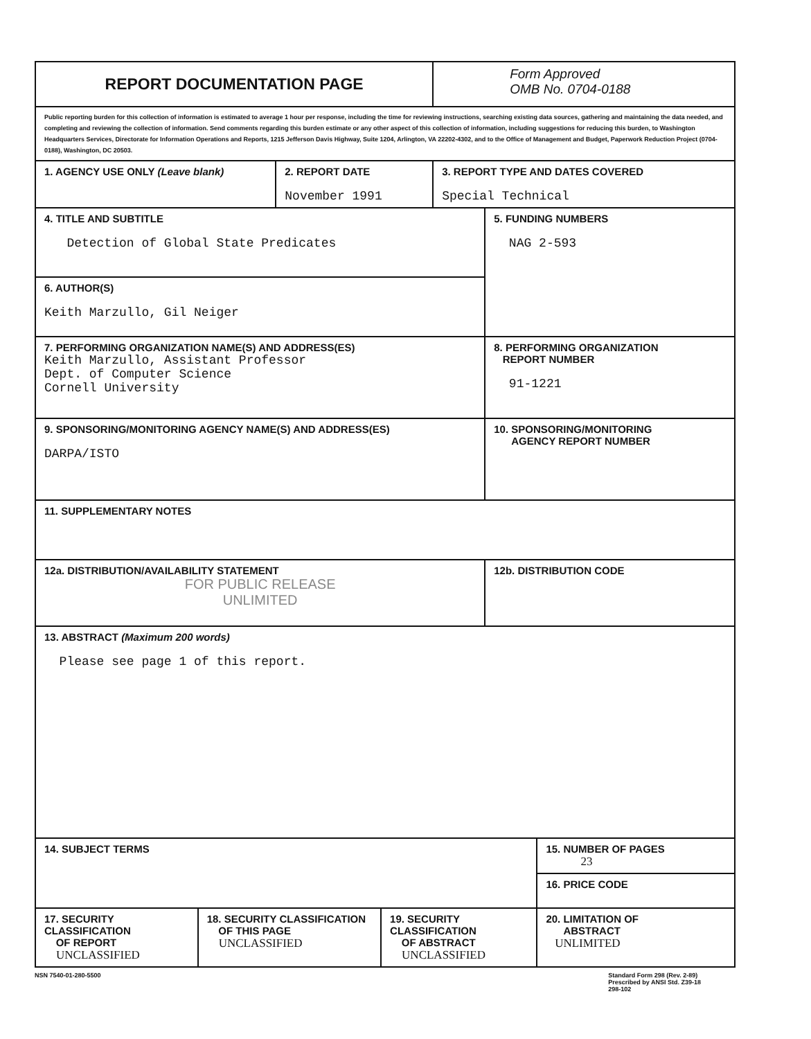| REPORT DOCUMENTATION PAGE | | | | Form Approved OMB No. 0704-0188 | | |
| Public reporting burden for this collection of information is estimated to average 1 hour per response, including the time for reviewing instructions, searching existing data sources, gathering and maintaining the data needed, and completing and reviewing the collection of information. Send comments regarding this burden estimate or any other aspect of this collection of information, including suggestions for reducing this burden, to Washington Headquarters Services, Directorate for Information Operations and Reports, 1215 Jefferson Davis Highway, Suite 1204, Arlington, VA 22202-4302, and to the Office of Management and Budget, Paperwork Reduction Project (0704-0188), Washington, DC 20503. | | | | | | |
| 1. AGENCY USE ONLY (Leave blank) | | 2. REPORT DATE November 1991 | | 3. REPORT TYPE AND DATES COVERED Special Technical | | |
| 4. TITLE AND SUBTITLE Detection of Global State Predicates | | | | | 5. FUNDING NUMBERS NAG 2-593 | |
| 6. AUTHOR(S) Keith Marzullo, Gil Neiger | | | | | | |
| 7. PERFORMING ORGANIZATION NAME(S) AND ADDRESS(ES) Keith Marzullo, Assistant Professor Dept. of Computer Science Cornell University | | | | | 8. PERFORMING ORGANIZATION REPORT NUMBER 91-1221 | |
| 9. SPONSORING/MONITORING AGENCY NAME(S) AND ADDRESS(ES) DARPA/ISTO | | | | | 10. SPONSORING/MONITORING AGENCY REPORT NUMBER | |
| 11. SUPPLEMENTARY NOTES | | | | | | |
| 12a. DISTRIBUTION/AVAILABILITY STATEMENT FOR PUBLIC RELEASE UNLIMITED | | | | | 12b. DISTRIBUTION CODE | |
| 13. ABSTRACT (Maximum 200 words) Please see page 1 of this report. | | | | | | |
| 14. SUBJECT TERMS | | | | | | 15. NUMBER OF PAGES 23 |
| | | | | | | 16. PRICE CODE |
| 17. SECURITY CLASSIFICATION OF REPORT UNCLASSIFIED | 18. SECURITY CLASSIFICATION OF THIS PAGE UNCLASSIFIED | | 19. SECURITY CLASSIFICATION OF ABSTRACT UNCLASSIFIED | | | 20. LIMITATION OF ABSTRACT UNLIMITED |
NSN 7540-01-280-5500 Standard Form 298 (Rev. 2-89)
Prescribed by ANSI Std. Z39-18
298-102